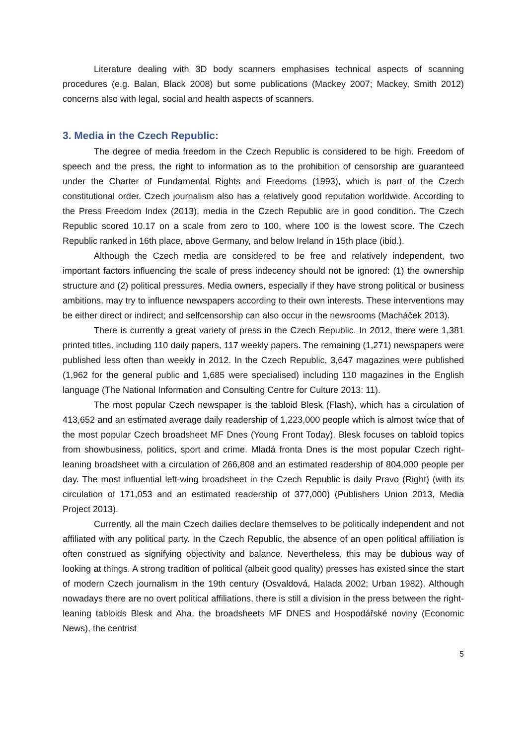Literature dealing with 3D body scanners emphasises technical aspects of scanning procedures (e.g. Balan, Black 2008) but some publications (Mackey 2007; Mackey, Smith 2012) concerns also with legal, social and health aspects of scanners.
3. Media in the Czech Republic:
The degree of media freedom in the Czech Republic is considered to be high. Freedom of speech and the press, the right to information as to the prohibition of censorship are guaranteed under the Charter of Fundamental Rights and Freedoms (1993), which is part of the Czech constitutional order. Czech journalism also has a relatively good reputation worldwide. According to the Press Freedom Index (2013), media in the Czech Republic are in good condition. The Czech Republic scored 10.17 on a scale from zero to 100, where 100 is the lowest score. The Czech Republic ranked in 16th place, above Germany, and below Ireland in 15th place (ibid.).
Although the Czech media are considered to be free and relatively independent, two important factors influencing the scale of press indecency should not be ignored: (1) the ownership structure and (2) political pressures. Media owners, especially if they have strong political or business ambitions, may try to influence newspapers according to their own interests. These interventions may be either direct or indirect; and selfcensorship can also occur in the newsrooms (Macháček 2013).
There is currently a great variety of press in the Czech Republic. In 2012, there were 1,381 printed titles, including 110 daily papers, 117 weekly papers. The remaining (1,271) newspapers were published less often than weekly in 2012. In the Czech Republic, 3,647 magazines were published (1,962 for the general public and 1,685 were specialised) including 110 magazines in the English language (The National Information and Consulting Centre for Culture 2013: 11).
The most popular Czech newspaper is the tabloid Blesk (Flash), which has a circulation of 413,652 and an estimated average daily readership of 1,223,000 people which is almost twice that of the most popular Czech broadsheet MF Dnes (Young Front Today). Blesk focuses on tabloid topics from showbusiness, politics, sport and crime. Mladá fronta Dnes is the most popular Czech right-leaning broadsheet with a circulation of 266,808 and an estimated readership of 804,000 people per day. The most influential left-wing broadsheet in the Czech Republic is daily Pravo (Right) (with its circulation of 171,053 and an estimated readership of 377,000) (Publishers Union 2013, Media Project 2013).
Currently, all the main Czech dailies declare themselves to be politically independent and not affiliated with any political party. In the Czech Republic, the absence of an open political affiliation is often construed as signifying objectivity and balance. Nevertheless, this may be dubious way of looking at things. A strong tradition of political (albeit good quality) presses has existed since the start of modern Czech journalism in the 19th century (Osvaldová, Halada 2002; Urban 1982). Although nowadays there are no overt political affiliations, there is still a division in the press between the right-leaning tabloids Blesk and Aha, the broadsheets MF DNES and Hospodářské noviny (Economic News), the centrist
5